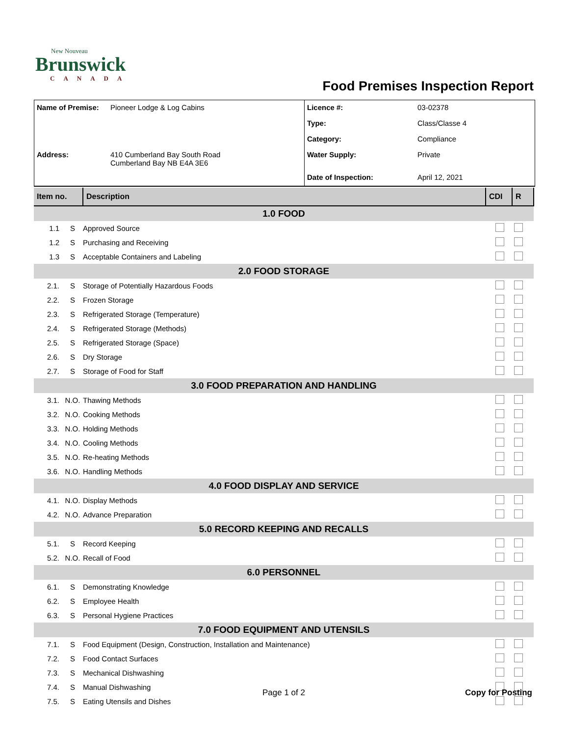Brunswick
New Nouveau
CANADA
Food Premises Inspection Report
| Name of Premise: | Pioneer Lodge & Log Cabins | Licence #: | 03-02378 |
| | | Type: | Class/Classe 4 |
| | | Category: | Compliance |
| Address: | 410 Cumberland Bay South Road Cumberland Bay NB E4A 3E6 | Water Supply: | Private |
| | | Date of Inspection: | April 12, 2021 |
| Item no. | | Description | CDI | R |
| --- | --- | --- | --- | --- |
| 1.0 FOOD | | | | |
| 1.1 | S | Approved Source | | |
| 1.2 | S | Purchasing and Receiving | | |
| 1.3 | S | Acceptable Containers and Labeling | | |
| 2.0 FOOD STORAGE | | | | |
| 2.1. | S | Storage of Potentially Hazardous Foods | | |
| 2.2. | S | Frozen Storage | | |
| 2.3. | S | Refrigerated Storage (Temperature) | | |
| 2.4. | S | Refrigerated Storage (Methods) | | |
| 2.5. | S | Refrigerated Storage (Space) | | |
| 2.6. | S | Dry Storage | | |
| 2.7. | S | Storage of Food for Staff | | |
| 3.0 FOOD PREPARATION AND HANDLING | | | | |
| 3.1. | N.O. | Thawing Methods | | |
| 3.2. | N.O. | Cooking Methods | | |
| 3.3. | N.O. | Holding Methods | | |
| 3.4. | N.O. | Cooling Methods | | |
| 3.5. | N.O. | Re-heating Methods | | |
| 3.6. | N.O. | Handling Methods | | |
| 4.0 FOOD DISPLAY AND SERVICE | | | | |
| 4.1. | N.O. | Display Methods | | |
| 4.2. | N.O. | Advance Preparation | | |
| 5.0 RECORD KEEPING AND RECALLS | | | | |
| 5.1. | S | Record Keeping | | |
| 5.2. | N.O. | Recall of Food | | |
| 6.0 PERSONNEL | | | | |
| 6.1. | S | Demonstrating Knowledge | | |
| 6.2. | S | Employee Health | | |
| 6.3. | S | Personal Hygiene Practices | | |
| 7.0 FOOD EQUIPMENT AND UTENSILS | | | | |
| 7.1. | S | Food Equipment (Design, Construction, Installation and Maintenance) | | |
| 7.2. | S | Food Contact Surfaces | | |
| 7.3. | S | Mechanical Dishwashing | | |
| 7.4. | S | Manual Dishwashing | | |
| 7.5. | S | Eating Utensils and Dishes | | |
Page 1 of 2 Copy for Posting